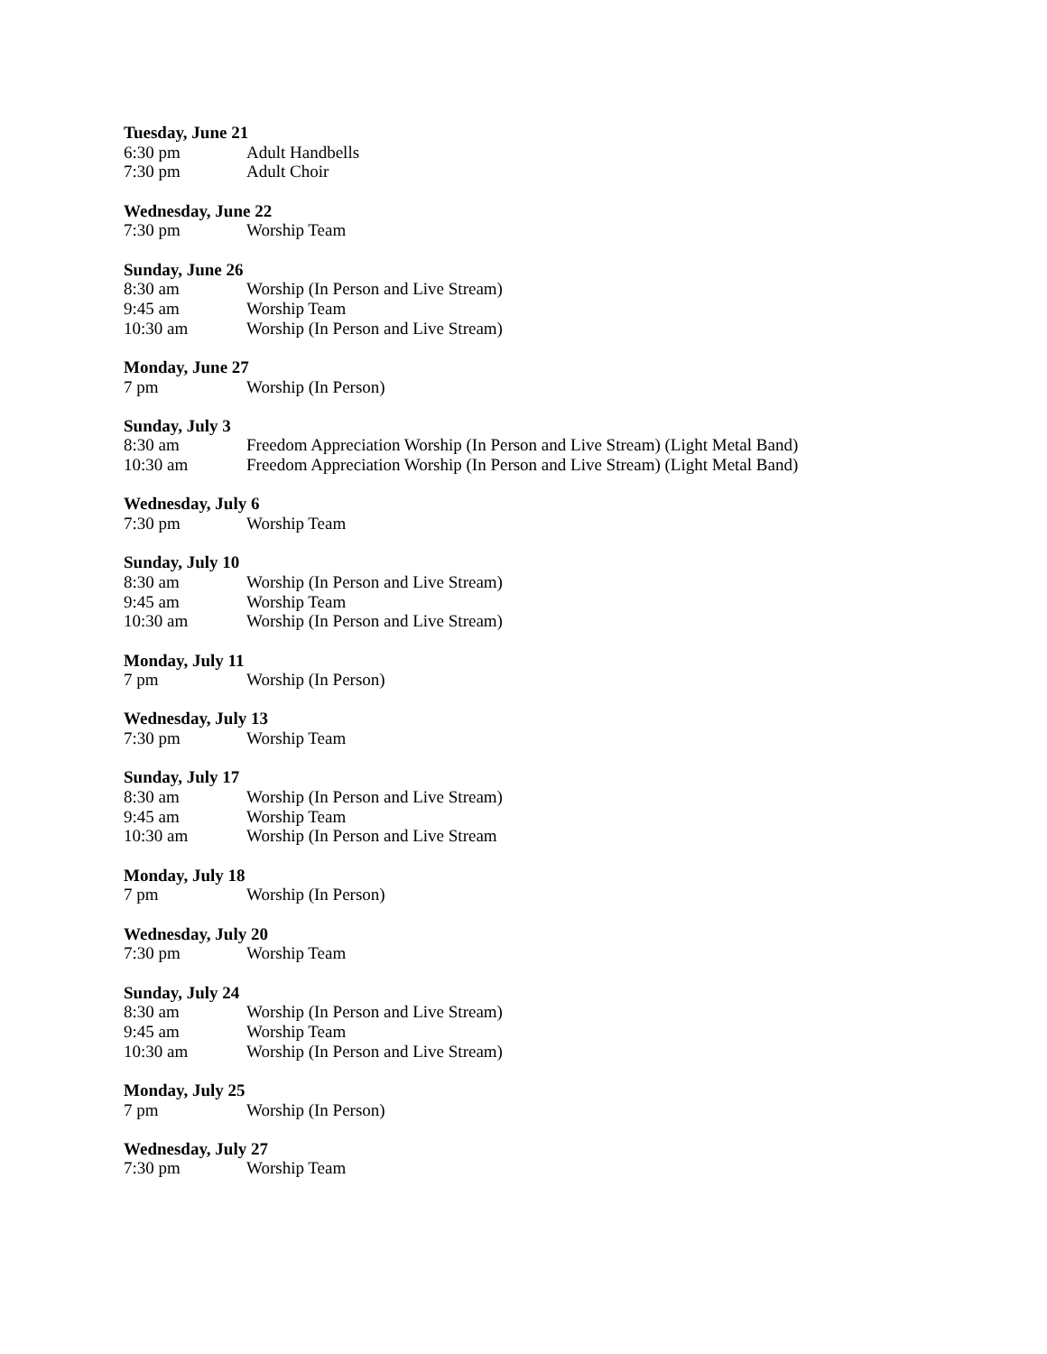Tuesday, June 21
6:30 pm Adult Handbells
7:30 pm Adult Choir
Wednesday, June 22
7:30 pm Worship Team
Sunday, June 26
8:30 am Worship (In Person and Live Stream)
9:45 am Worship Team
10:30 am Worship (In Person and Live Stream)
Monday, June 27
7 pm Worship (In Person)
Sunday, July 3
8:30 am Freedom Appreciation Worship (In Person and Live Stream) (Light Metal Band)
10:30 am Freedom Appreciation Worship (In Person and Live Stream) (Light Metal Band)
Wednesday, July 6
7:30 pm Worship Team
Sunday, July 10
8:30 am Worship (In Person and Live Stream)
9:45 am Worship Team
10:30 am Worship (In Person and Live Stream)
Monday, July 11
7 pm Worship (In Person)
Wednesday, July 13
7:30 pm Worship Team
Sunday, July 17
8:30 am Worship (In Person and Live Stream)
9:45 am Worship Team
10:30 am Worship (In Person and Live Stream
Monday, July 18
7 pm Worship (In Person)
Wednesday, July 20
7:30 pm Worship Team
Sunday, July 24
8:30 am Worship (In Person and Live Stream)
9:45 am Worship Team
10:30 am Worship (In Person and Live Stream)
Monday, July 25
7 pm Worship (In Person)
Wednesday, July 27
7:30 pm Worship Team